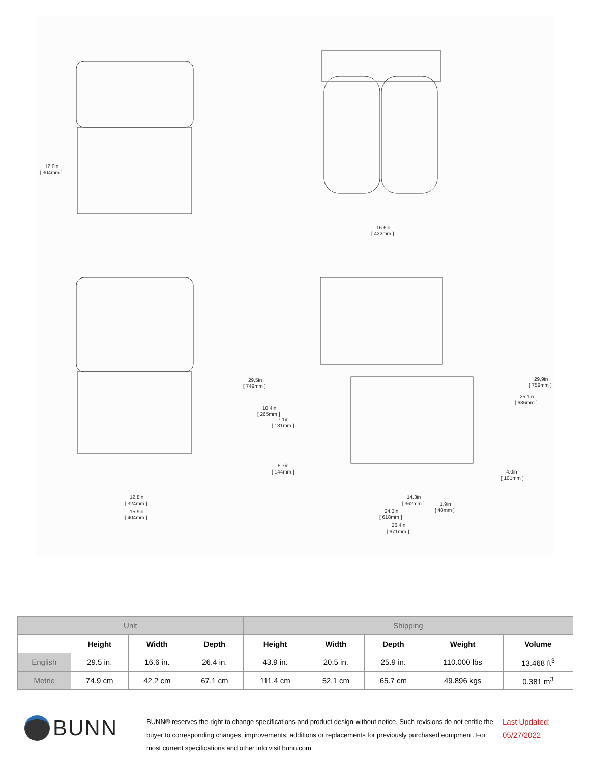12.0in
[ 304mm ]
16.6in
[ 422mm ]
29.5in
[ 749mm ]
10.4in
[ 265mm ]
7.1in
[ 181mm ]
5.7in
[ 144mm ]
29.9in
[ 759mm ]
25.1in
[ 636mm ]
4.0in
[ 101mm ]
12.8in
[ 324mm ]
15.9in
[ 404mm ]
14.3in
[ 362mm ]
1.9in
[ 48mm ]
24.3in
[ 618mm ]
26.4in
[ 671mm ]
| Unit | | | | Shipping | | | | |
| --- | --- | --- | --- | --- | --- | --- | --- | --- |
| | Height | Width | Depth | Height | Width | Depth | Weight | Volume |
| English | 29.5 in. | 16.6 in. | 26.4 in. | 43.9 in. | 20.5 in. | 25.9 in. | 110.000 lbs | 13.468 ft<sup>3</sup> |
| Metric | 74.9 cm | 42.2 cm | 67.1 cm | 111.4 cm | 52.1 cm | 65.7 cm | 49.896 kgs | 0.381 m<sup>3</sup> |
BUNN
BUNN® reserves the right to change specifications and product design without notice. Such revisions do not entitle the buyer to corresponding changes, improvements, additions or replacements for previously purchased equipment. For most current specifications and other info visit bunn.com.
Last Updated:
05/27/2022